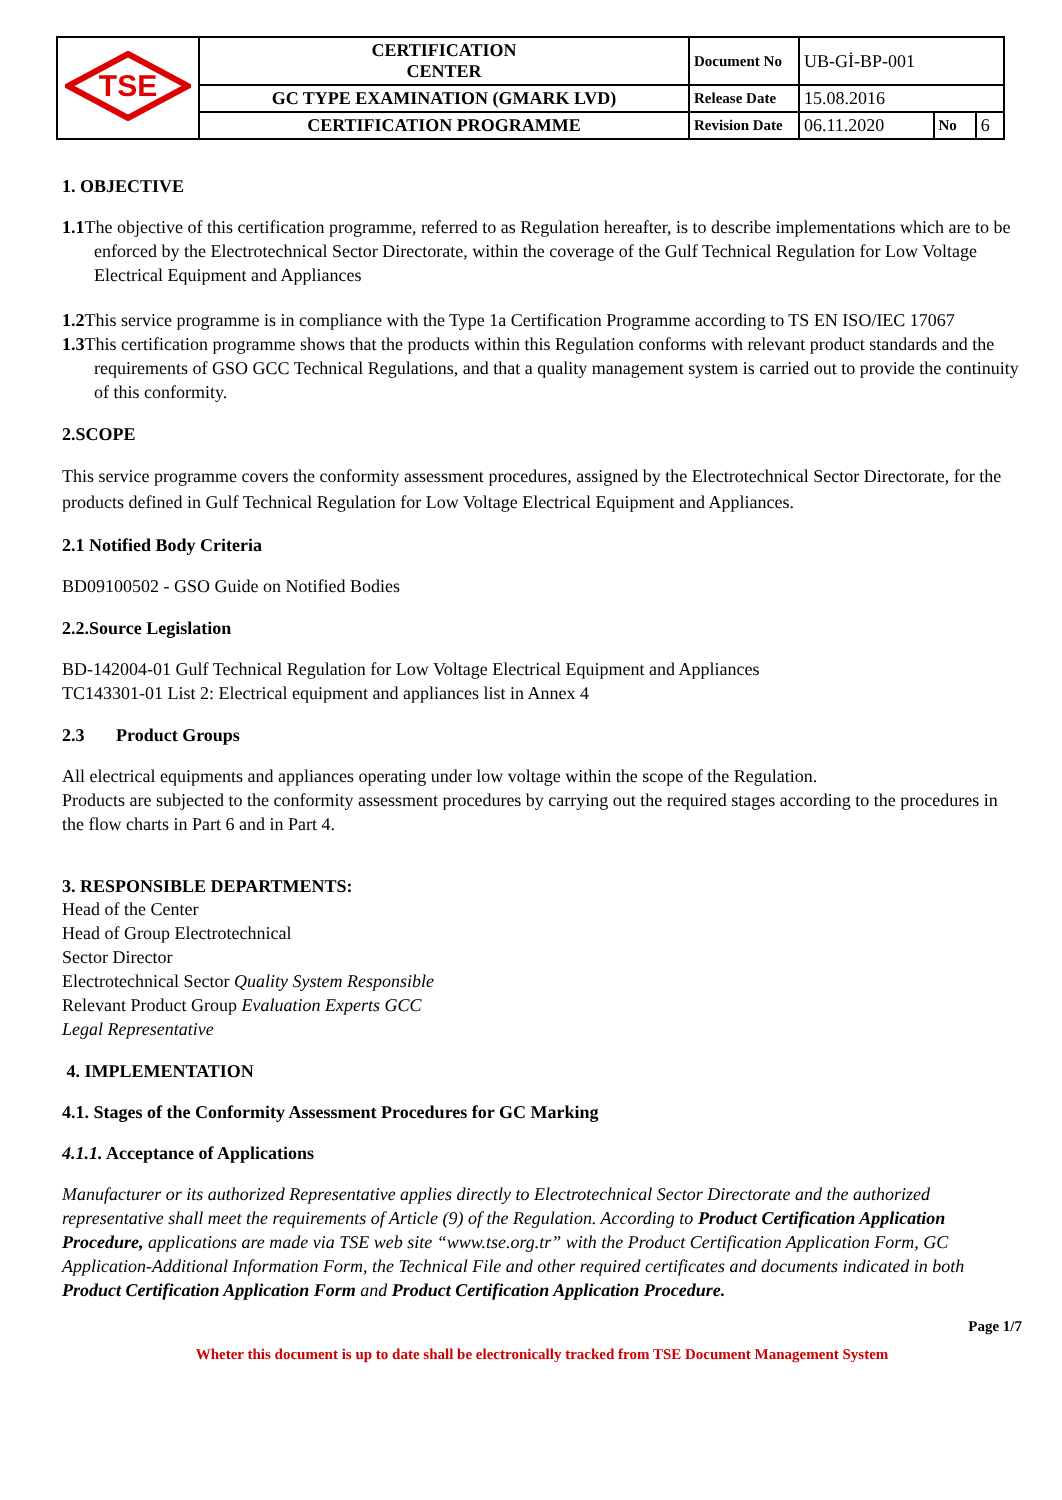| TSE | CERTIFICATION CENTER | Document No | UB-Gİ-BP-001 | | |
| | GC TYPE EXAMINATION (GMARK LVD) | Release Date | 15.08.2016 | | |
| | CERTIFICATION PROGRAMME | Revision Date | 06.11.2020 | No | 6 |
1. OBJECTIVE
1.1 The objective of this certification programme, referred to as Regulation hereafter, is to describe implementations which are to be enforced by the Electrotechnical Sector Directorate, within the coverage of the Gulf Technical Regulation for Low Voltage Electrical Equipment and Appliances
1.2 This service programme is in compliance with the Type 1a Certification Programme according to TS EN ISO/IEC 17067
1.3 This certification programme shows that the products within this Regulation conforms with relevant product standards and the requirements of GSO GCC Technical Regulations, and that a quality management system is carried out to provide the continuity of this conformity.
2.SCOPE
This service programme covers the conformity assessment procedures, assigned by the Electrotechnical Sector Directorate, for the products defined in Gulf Technical Regulation for Low Voltage Electrical Equipment and Appliances.
2.1 Notified Body Criteria
BD09100502 - GSO Guide on Notified Bodies
2.2.Source Legislation
BD-142004-01 Gulf Technical Regulation for Low Voltage Electrical Equipment and Appliances
TC143301-01 List 2: Electrical equipment and appliances list in Annex 4
2.3 Product Groups
All electrical equipments and appliances operating under low voltage within the scope of the Regulation.
Products are subjected to the conformity assessment procedures by carrying out the required stages according to the procedures in the flow charts in Part 6 and in Part 4.
3. RESPONSIBLE DEPARTMENTS:
Head of the Center
Head of Group Electrotechnical
Sector Director
Electrotechnical Sector Quality System Responsible
Relevant Product Group Evaluation Experts GCC
Legal Representative
4. IMPLEMENTATION
4.1. Stages of the Conformity Assessment Procedures for GC Marking
4.1.1. Acceptance of Applications
Manufacturer or its authorized Representative applies directly to Electrotechnical Sector Directorate and the authorized representative shall meet the requirements of Article (9) of the Regulation. According to Product Certification Application Procedure, applications are made via TSE web site “www.tse.org.tr” with the Product Certification Application Form, GC Application-Additional Information Form, the Technical File and other required certificates and documents indicated in both Product Certification Application Form and Product Certification Application Procedure.
Page 1/7
Wheter this document is up to date shall be electronically tracked from TSE Document Management System